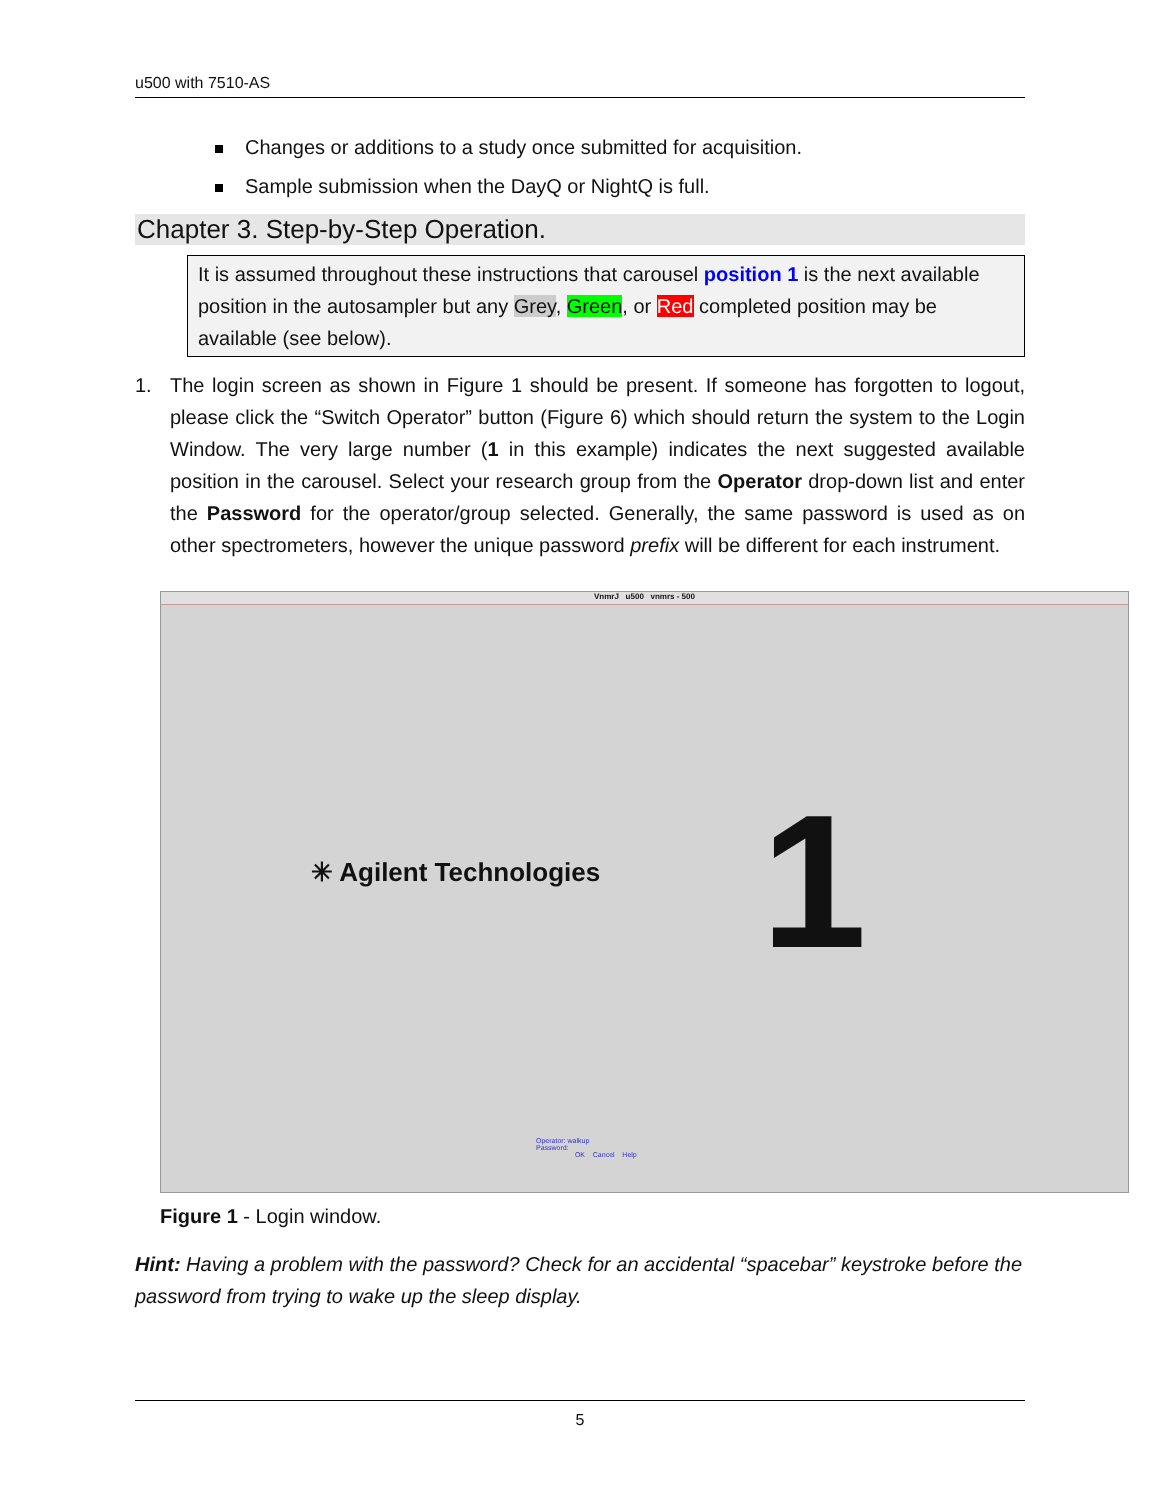u500 with 7510-AS
Changes or additions to a study once submitted for acquisition.
Sample submission when the DayQ or NightQ is full.
Chapter 3. Step-by-Step Operation.
It is assumed throughout these instructions that carousel position 1 is the next available position in the autosampler but any Grey, Green, or Red completed position may be available (see below).
1. The login screen as shown in Figure 1 should be present. If someone has forgotten to logout, please click the “Switch Operator” button (Figure 6) which should return the system to the Login Window. The very large number (1 in this example) indicates the next suggested available position in the carousel. Select your research group from the Operator drop-down list and enter the Password for the operator/group selected. Generally, the same password is used as on other spectrometers, however the unique password prefix will be different for each instrument.
VnmrJ u500 vnmrs - 500
✳ Agilent Technologies 1
Operator: walkup
Password:
OK Cancel Help
Figure 1 - Login window.
Hint: Having a problem with the password? Check for an accidental “spacebar” keystroke before the password from trying to wake up the sleep display.
5